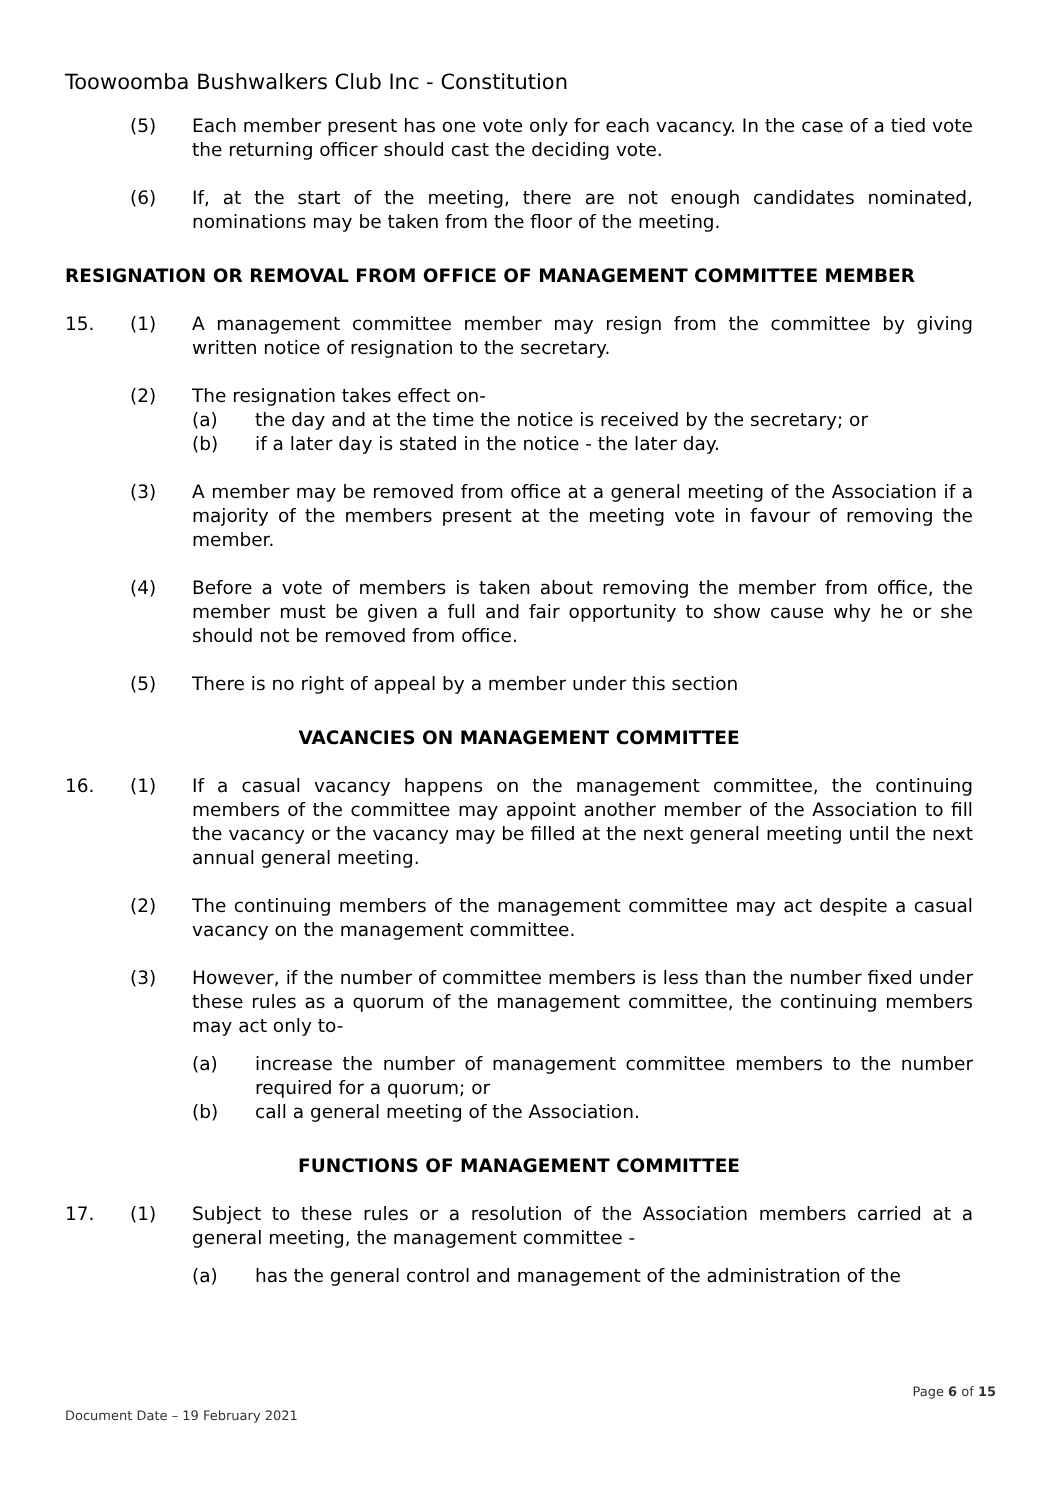Toowoomba Bushwalkers Club Inc - Constitution
(5) Each member present has one vote only for each vacancy. In the case of a tied vote the returning officer should cast the deciding vote.
(6) If, at the start of the meeting, there are not enough candidates nominated, nominations may be taken from the floor of the meeting.
RESIGNATION OR REMOVAL FROM OFFICE OF MANAGEMENT COMMITTEE MEMBER
15. (1) A management committee member may resign from the committee by giving written notice of resignation to the secretary.
(2) The resignation takes effect on-
(a) the day and at the time the notice is received by the secretary; or
(b) if a later day is stated in the notice - the later day.
(3) A member may be removed from office at a general meeting of the Association if a majority of the members present at the meeting vote in favour of removing the member.
(4) Before a vote of members is taken about removing the member from office, the member must be given a full and fair opportunity to show cause why he or she should not be removed from office.
(5) There is no right of appeal by a member under this section
VACANCIES ON MANAGEMENT COMMITTEE
16. (1) If a casual vacancy happens on the management committee, the continuing members of the committee may appoint another member of the Association to fill the vacancy or the vacancy may be filled at the next general meeting until the next annual general meeting.
(2) The continuing members of the management committee may act despite a casual vacancy on the management committee.
(3) However, if the number of committee members is less than the number fixed under these rules as a quorum of the management committee, the continuing members may act only to-
(a) increase the number of management committee members to the number required for a quorum; or
(b) call a general meeting of the Association.
FUNCTIONS OF MANAGEMENT COMMITTEE
17. (1) Subject to these rules or a resolution of the Association members carried at a general meeting, the management committee -
(a) has the general control and management of the administration of the
Page 6 of 15
Document Date – 19 February 2021